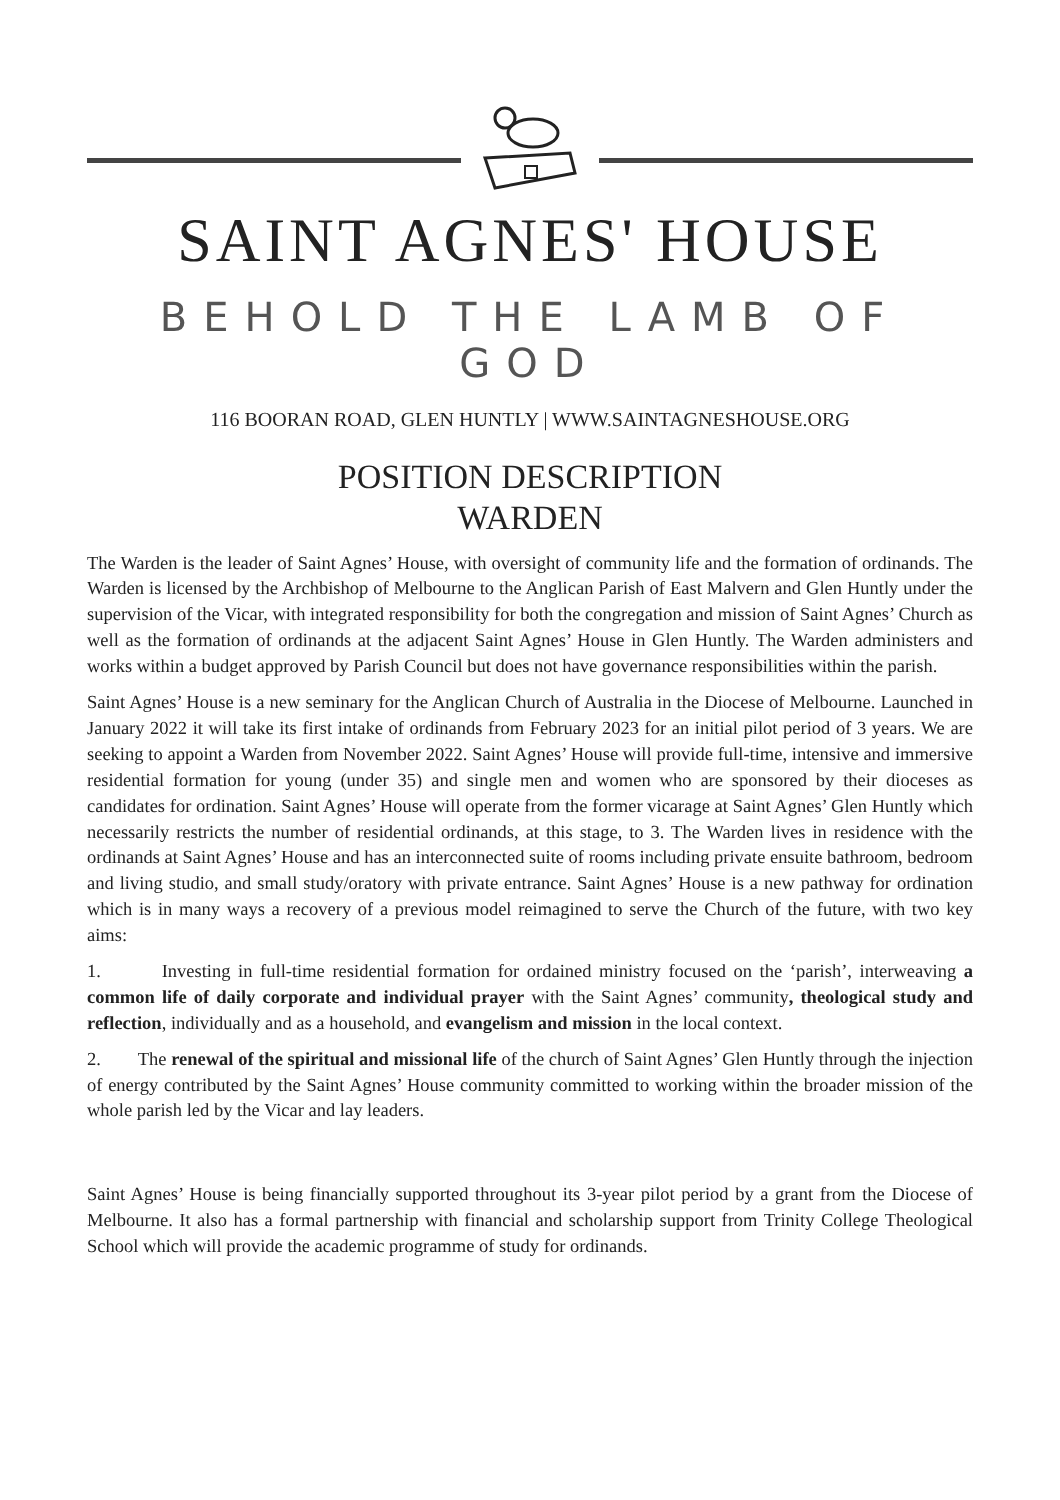SAINT AGNES' HOUSE
BEHOLD THE LAMB OF GOD
116 BOORAN ROAD, GLEN HUNTLY | WWW.SAINTAGNESHOUSE.ORG
POSITION DESCRIPTION
WARDEN
The Warden is the leader of Saint Agnes’ House, with oversight of community life and the formation of ordinands. The Warden is licensed by the Archbishop of Melbourne to the Anglican Parish of East Malvern and Glen Huntly under the supervision of the Vicar, with integrated responsibility for both the congregation and mission of Saint Agnes’ Church as well as the formation of ordinands at the adjacent Saint Agnes’ House in Glen Huntly. The Warden administers and works within a budget approved by Parish Council but does not have governance responsibilities within the parish.
Saint Agnes’ House is a new seminary for the Anglican Church of Australia in the Diocese of Melbourne. Launched in January 2022 it will take its first intake of ordinands from February 2023 for an initial pilot period of 3 years. We are seeking to appoint a Warden from November 2022. Saint Agnes’ House will provide full-time, intensive and immersive residential formation for young (under 35) and single men and women who are sponsored by their dioceses as candidates for ordination. Saint Agnes’ House will operate from the former vicarage at Saint Agnes’ Glen Huntly which necessarily restricts the number of residential ordinands, at this stage, to 3. The Warden lives in residence with the ordinands at Saint Agnes’ House and has an interconnected suite of rooms including private ensuite bathroom, bedroom and living studio, and small study/oratory with private entrance. Saint Agnes’ House is a new pathway for ordination which is in many ways a recovery of a previous model reimagined to serve the Church of the future, with two key aims:
1. Investing in full-time residential formation for ordained ministry focused on the ‘parish’, interweaving a common life of daily corporate and individual prayer with the Saint Agnes’ community, theological study and reflection, individually and as a household, and evangelism and mission in the local context.
2. The renewal of the spiritual and missional life of the church of Saint Agnes’ Glen Huntly through the injection of energy contributed by the Saint Agnes’ House community committed to working within the broader mission of the whole parish led by the Vicar and lay leaders.
Saint Agnes’ House is being financially supported throughout its 3-year pilot period by a grant from the Diocese of Melbourne. It also has a formal partnership with financial and scholarship support from Trinity College Theological School which will provide the academic programme of study for ordinands.